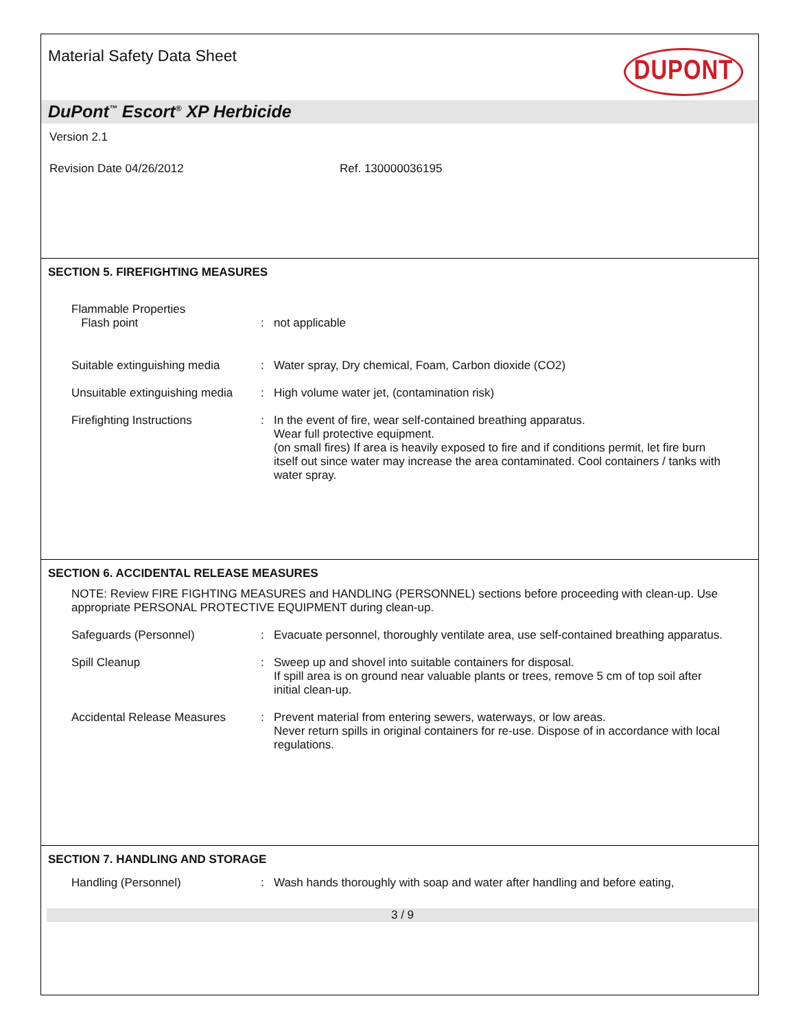Material Safety Data Sheet DUPONT
DuPont<sup>™</sup> Escort<sup>®</sup> XP Herbicide
Version 2.1
Revision Date 04/26/2012 Ref. 130000036195
SECTION 5. FIREFIGHTING MEASURES
Flammable Properties
Flash point
:
not applicable
Suitable extinguishing media
: Water spray, Dry chemical, Foam, Carbon dioxide (CO2)
Unsuitable extinguishing media
: High volume water jet, (contamination risk)
Firefighting Instructions : In the event of fire, wear self-contained breathing apparatus.
Wear full protective equipment.
(on small fires) If area is heavily exposed to fire and if conditions permit, let fire burn itself out since water may increase the area contaminated. Cool containers / tanks with water spray.
SECTION 6. ACCIDENTAL RELEASE MEASURES
NOTE: Review FIRE FIGHTING MEASURES and HANDLING (PERSONNEL) sections before proceeding with clean-up. Use appropriate PERSONAL PROTECTIVE EQUIPMENT during clean-up.
Safeguards (Personnel) : Evacuate personnel, thoroughly ventilate area, use self-contained breathing apparatus.
Spill Cleanup : Sweep up and shovel into suitable containers for disposal.
If spill area is on ground near valuable plants or trees, remove 5 cm of top soil after initial clean-up.
Accidental Release Measures : Prevent material from entering sewers, waterways, or low areas.
Never return spills in original containers for re-use. Dispose of in accordance with local regulations.
SECTION 7. HANDLING AND STORAGE
Handling (Personnel) : Wash hands thoroughly with soap and water after handling and before eating,
3 / 9